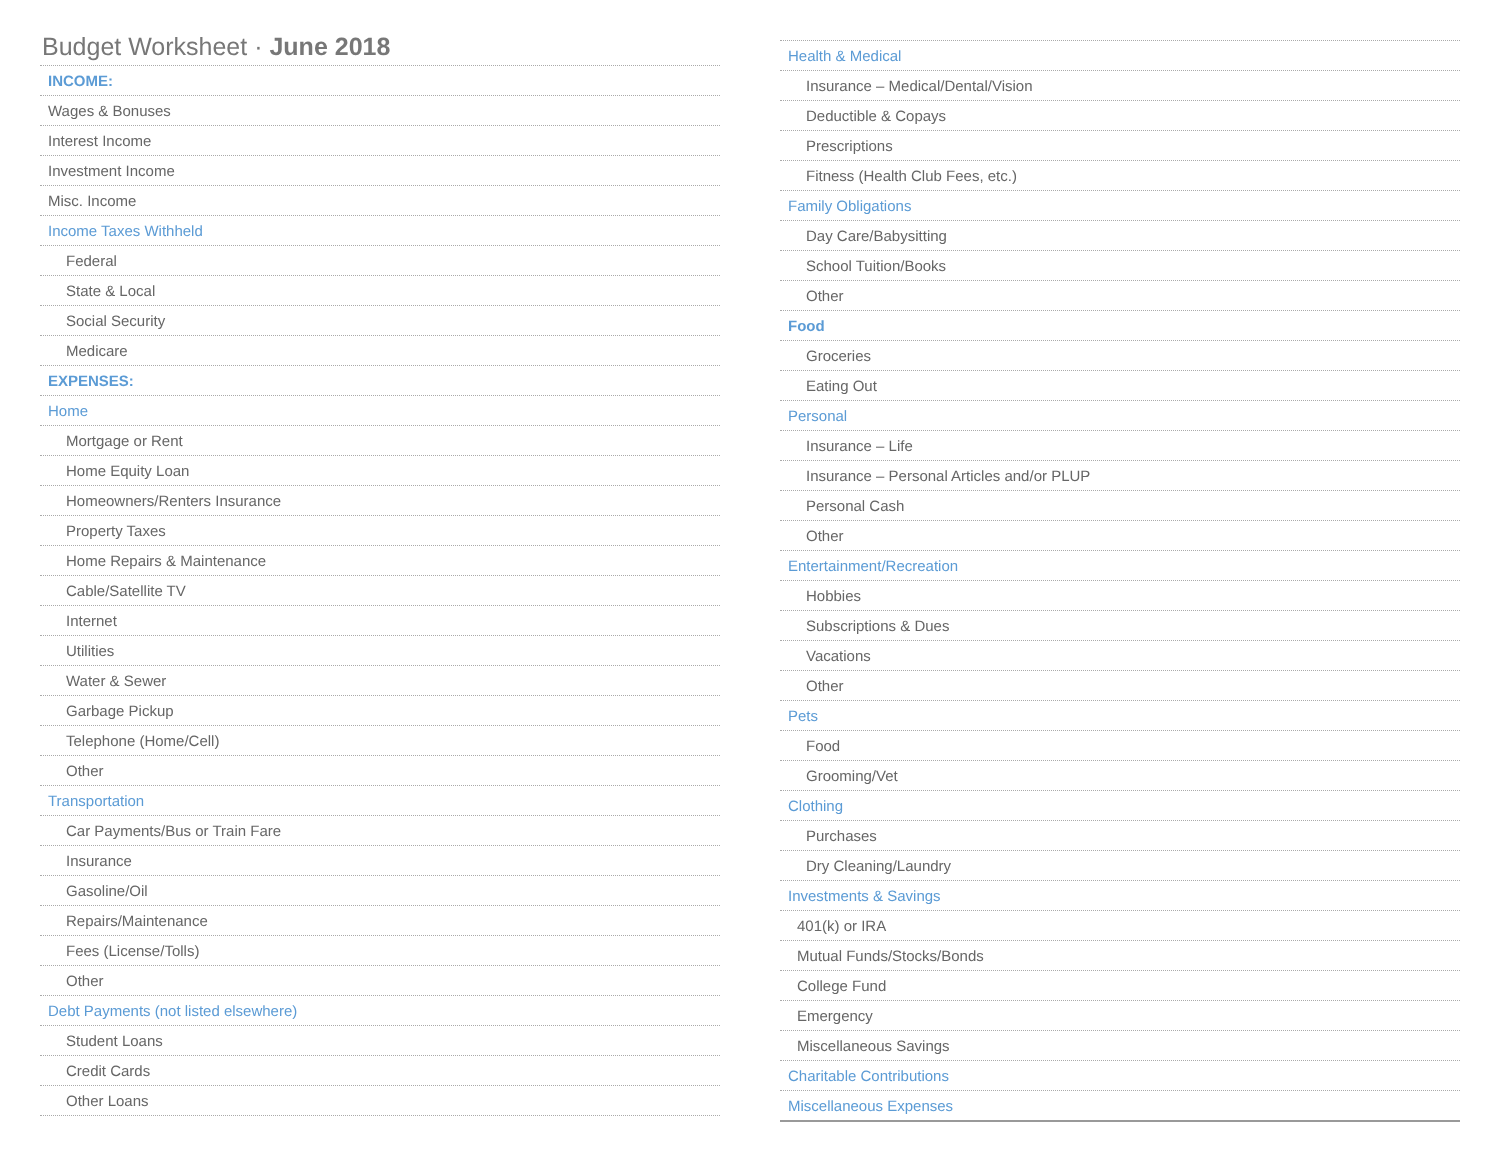Budget Worksheet · June 2018
| INCOME: |
| Wages & Bonuses |
| Interest Income |
| Investment Income |
| Misc. Income |
| Income Taxes Withheld |
| Federal |
| State & Local |
| Social Security |
| Medicare |
| EXPENSES: |
| Home |
| Mortgage or Rent |
| Home Equity Loan |
| Homeowners/Renters Insurance |
| Property Taxes |
| Home Repairs & Maintenance |
| Cable/Satellite TV |
| Internet |
| Utilities |
| Water & Sewer |
| Garbage Pickup |
| Telephone (Home/Cell) |
| Other |
| Transportation |
| Car Payments/Bus or Train Fare |
| Insurance |
| Gasoline/Oil |
| Repairs/Maintenance |
| Fees (License/Tolls) |
| Other |
| Debt Payments (not listed elsewhere) |
| Student Loans |
| Credit Cards |
| Other Loans |
| Health & Medical |
| Insurance – Medical/Dental/Vision |
| Deductible & Copays |
| Prescriptions |
| Fitness (Health Club Fees, etc.) |
| Family Obligations |
| Day Care/Babysitting |
| School Tuition/Books |
| Other |
| Food |
| Groceries |
| Eating Out |
| Personal |
| Insurance – Life |
| Insurance – Personal Articles and/or PLUP |
| Personal Cash |
| Other |
| Entertainment/Recreation |
| Hobbies |
| Subscriptions & Dues |
| Vacations |
| Other |
| Pets |
| Food |
| Grooming/Vet |
| Clothing |
| Purchases |
| Dry Cleaning/Laundry |
| Investments & Savings |
| 401(k) or IRA |
| Mutual Funds/Stocks/Bonds |
| College Fund |
| Emergency |
| Miscellaneous Savings |
| Charitable Contributions |
| Miscellaneous Expenses |